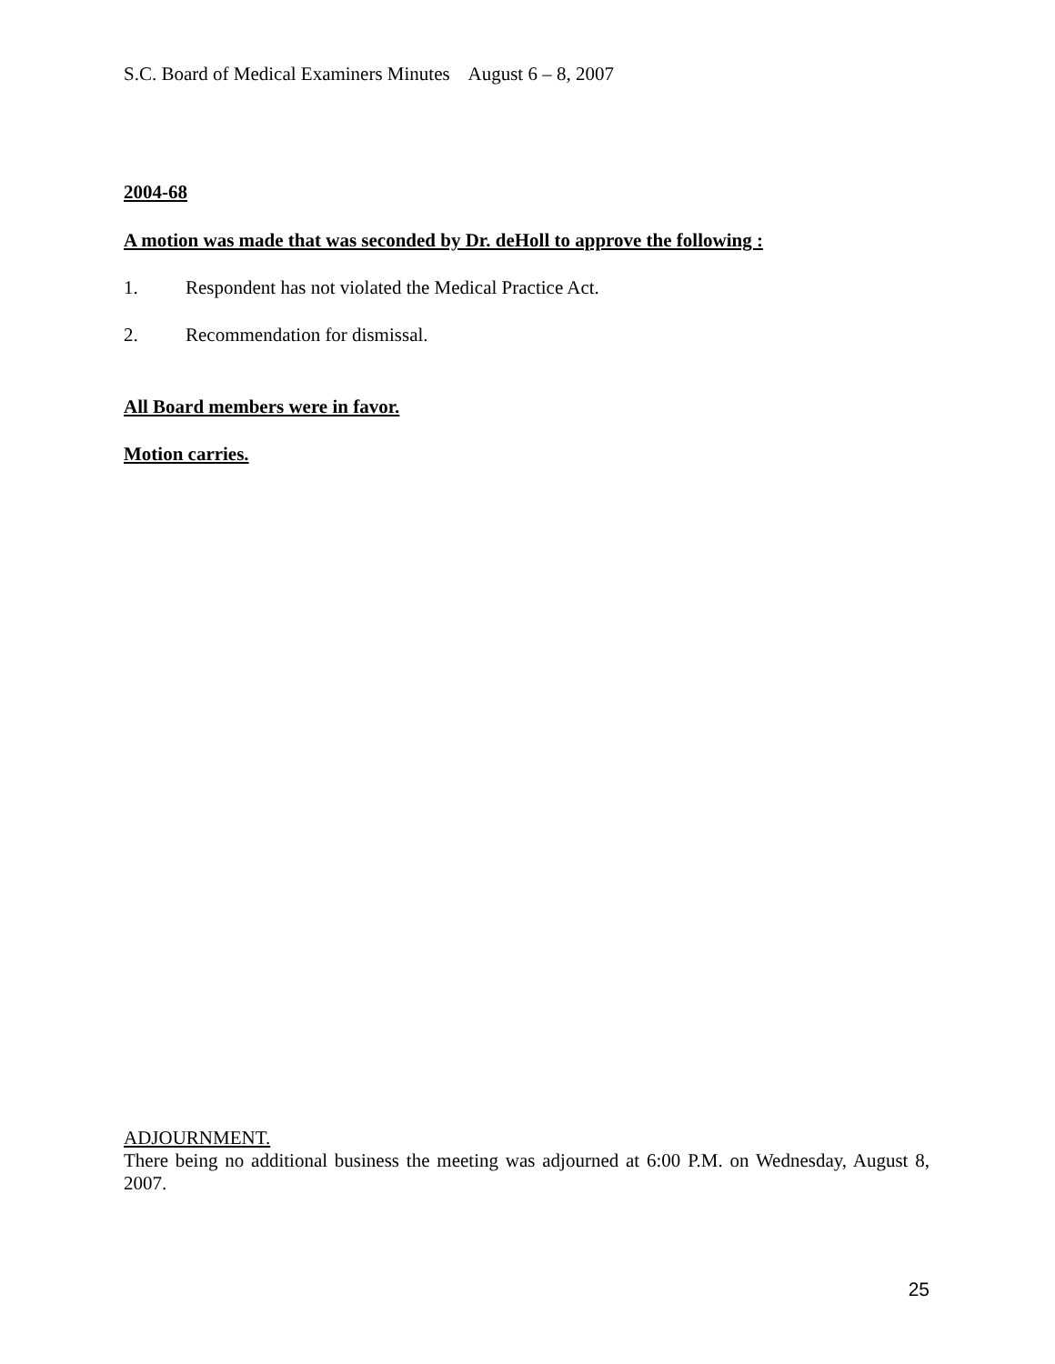S.C. Board of Medical Examiners Minutes August 6 – 8, 2007
2004-68
A motion was made that was seconded by Dr. deHoll to approve the following :
1. Respondent has not violated the Medical Practice Act.
2. Recommendation for dismissal.
All Board members were in favor.
Motion carries.
ADJOURNMENT.
There being no additional business the meeting was adjourned at 6:00 P.M. on Wednesday, August 8, 2007.
25